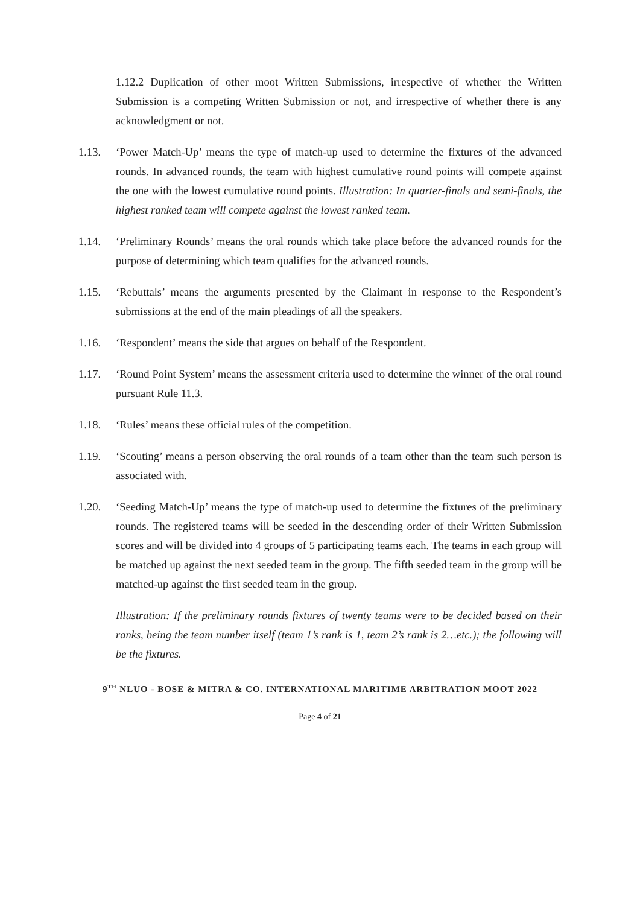1.12.2 Duplication of other moot Written Submissions, irrespective of whether the Written Submission is a competing Written Submission or not, and irrespective of whether there is any acknowledgment or not.
1.13. ‘Power Match-Up’ means the type of match-up used to determine the fixtures of the advanced rounds. In advanced rounds, the team with highest cumulative round points will compete against the one with the lowest cumulative round points. Illustration: In quarter-finals and semi-finals, the highest ranked team will compete against the lowest ranked team.
1.14. ‘Preliminary Rounds’ means the oral rounds which take place before the advanced rounds for the purpose of determining which team qualifies for the advanced rounds.
1.15. ‘Rebuttals’ means the arguments presented by the Claimant in response to the Respondent’s submissions at the end of the main pleadings of all the speakers.
1.16. ‘Respondent’ means the side that argues on behalf of the Respondent.
1.17. ‘Round Point System’ means the assessment criteria used to determine the winner of the oral round pursuant Rule 11.3.
1.18. ‘Rules’ means these official rules of the competition.
1.19. ‘Scouting’ means a person observing the oral rounds of a team other than the team such person is associated with.
1.20. ‘Seeding Match-Up’ means the type of match-up used to determine the fixtures of the preliminary rounds. The registered teams will be seeded in the descending order of their Written Submission scores and will be divided into 4 groups of 5 participating teams each. The teams in each group will be matched up against the next seeded team in the group. The fifth seeded team in the group will be matched-up against the first seeded team in the group.
Illustration: If the preliminary rounds fixtures of twenty teams were to be decided based on their ranks, being the team number itself (team 1’s rank is 1, team 2’s rank is 2…etc.); the following will be the fixtures.
9<sup>TH</sup> NLUO - BOSE & MITRA & CO. INTERNATIONAL MARITIME ARBITRATION MOOT 2022
Page 4 of 21